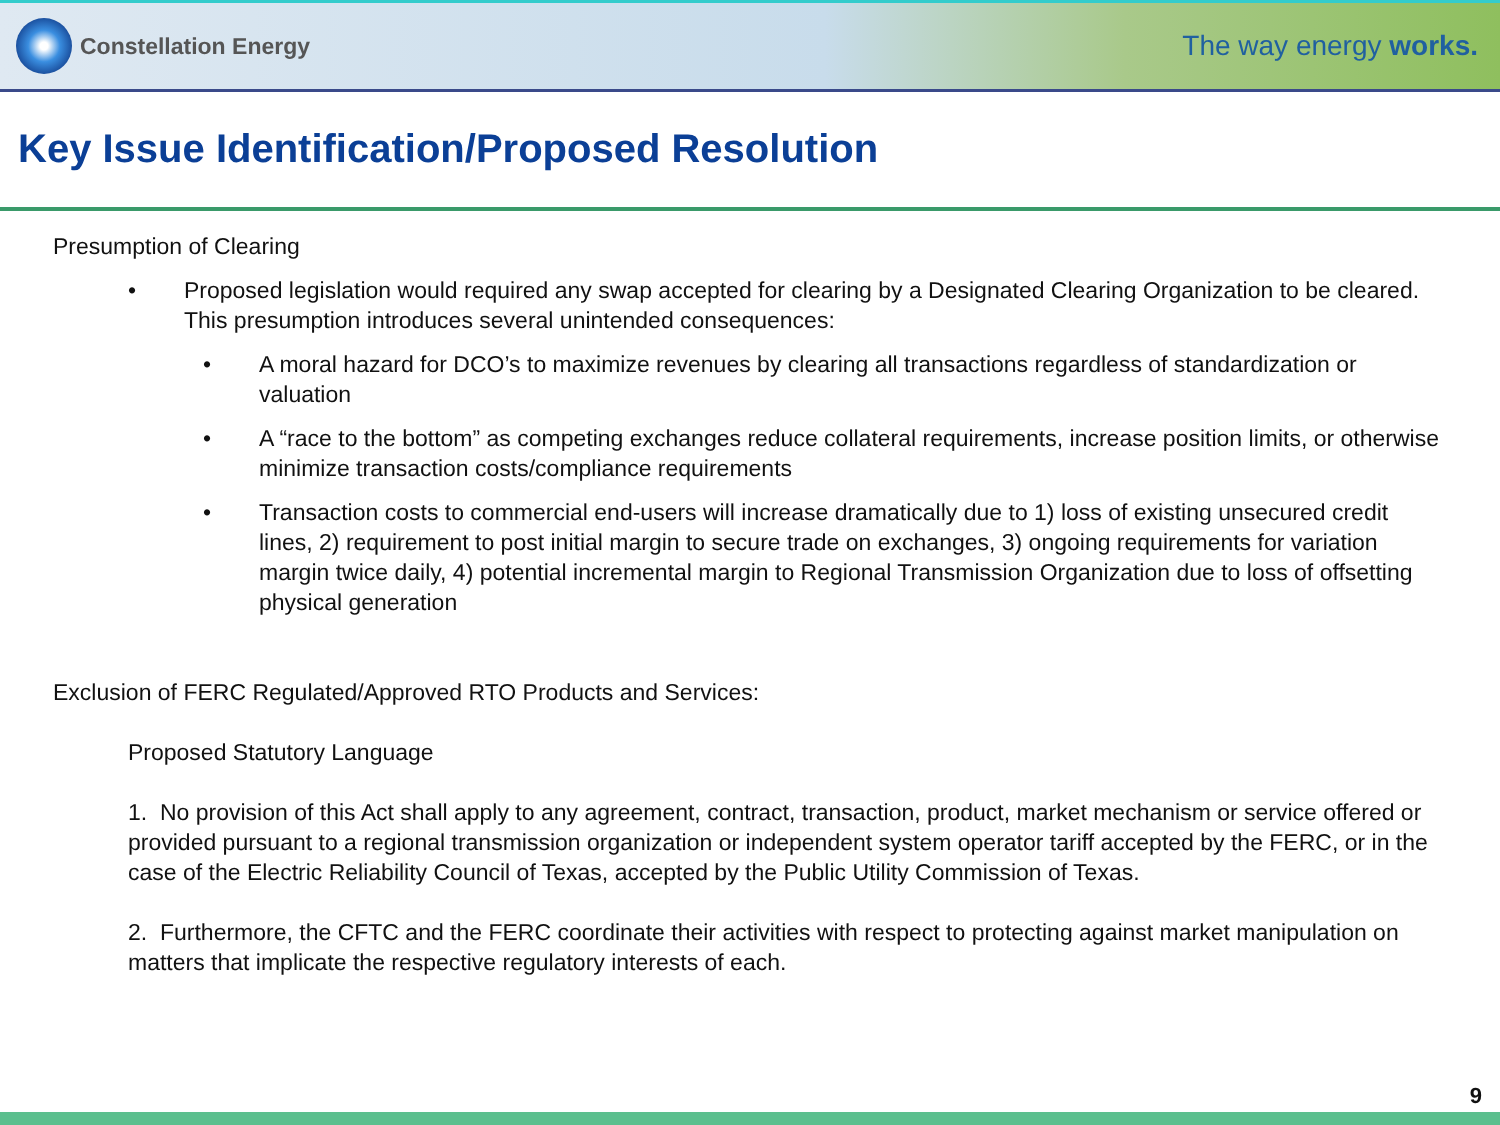Constellation Energy
The way energy works.
Key Issue Identification/Proposed Resolution
Presumption of Clearing
• Proposed legislation would required any swap accepted for clearing by a Designated Clearing Organization to be cleared. This presumption introduces several unintended consequences:
• A moral hazard for DCO’s to maximize revenues by clearing all transactions regardless of standardization or valuation
• A “race to the bottom” as competing exchanges reduce collateral requirements, increase position limits, or otherwise minimize transaction costs/compliance requirements
• Transaction costs to commercial end-users will increase dramatically due to 1) loss of existing unsecured credit lines, 2) requirement to post initial margin to secure trade on exchanges, 3) ongoing requirements for variation margin twice daily, 4) potential incremental margin to Regional Transmission Organization due to loss of offsetting physical generation
Exclusion of FERC Regulated/Approved RTO Products and Services:
Proposed Statutory Language
1. No provision of this Act shall apply to any agreement, contract, transaction, product, market mechanism or service offered or provided pursuant to a regional transmission organization or independent system operator tariff accepted by the FERC, or in the case of the Electric Reliability Council of Texas, accepted by the Public Utility Commission of Texas.
2. Furthermore, the CFTC and the FERC coordinate their activities with respect to protecting against market manipulation on matters that implicate the respective regulatory interests of each.
9